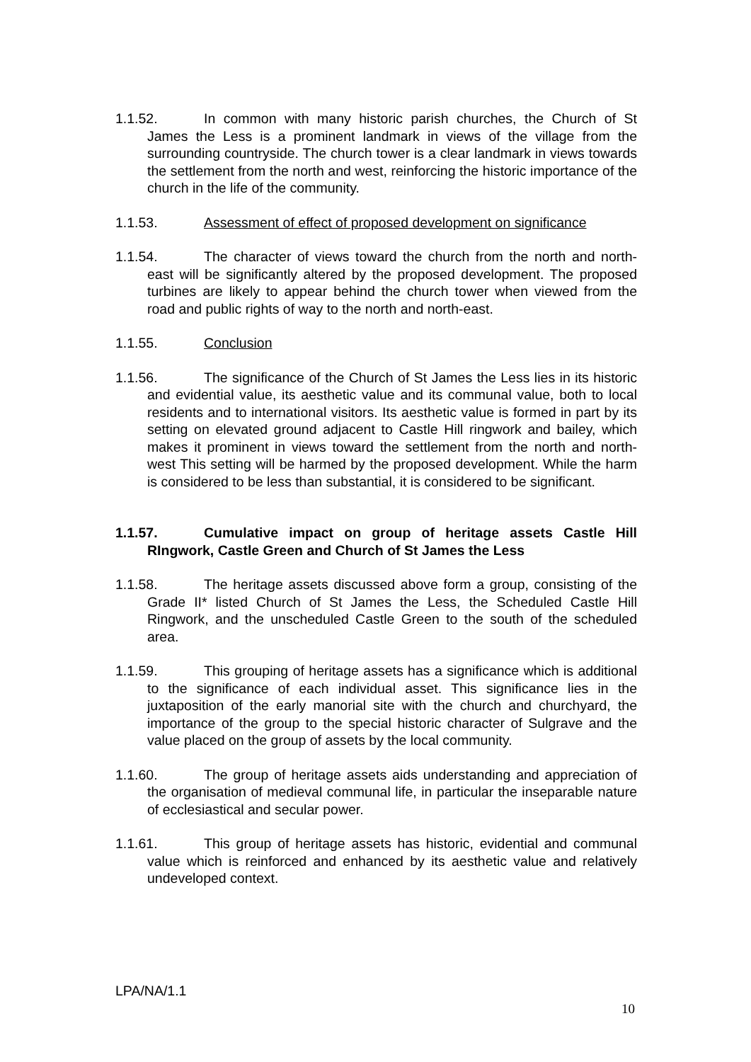1.1.52. In common with many historic parish churches, the Church of St James the Less is a prominent landmark in views of the village from the surrounding countryside. The church tower is a clear landmark in views towards the settlement from the north and west, reinforcing the historic importance of the church in the life of the community.
1.1.53. Assessment of effect of proposed development on significance
1.1.54. The character of views toward the church from the north and north-east will be significantly altered by the proposed development. The proposed turbines are likely to appear behind the church tower when viewed from the road and public rights of way to the north and north-east.
1.1.55. Conclusion
1.1.56. The significance of the Church of St James the Less lies in its historic and evidential value, its aesthetic value and its communal value, both to local residents and to international visitors. Its aesthetic value is formed in part by its setting on elevated ground adjacent to Castle Hill ringwork and bailey, which makes it prominent in views toward the settlement from the north and north-west This setting will be harmed by the proposed development. While the harm is considered to be less than substantial, it is considered to be significant.
1.1.57. Cumulative impact on group of heritage assets Castle Hill RIngwork, Castle Green and Church of St James the Less
1.1.58. The heritage assets discussed above form a group, consisting of the Grade II* listed Church of St James the Less, the Scheduled Castle Hill Ringwork, and the unscheduled Castle Green to the south of the scheduled area.
1.1.59. This grouping of heritage assets has a significance which is additional to the significance of each individual asset. This significance lies in the juxtaposition of the early manorial site with the church and churchyard, the importance of the group to the special historic character of Sulgrave and the value placed on the group of assets by the local community.
1.1.60. The group of heritage assets aids understanding and appreciation of the organisation of medieval communal life, in particular the inseparable nature of ecclesiastical and secular power.
1.1.61. This group of heritage assets has historic, evidential and communal value which is reinforced and enhanced by its aesthetic value and relatively undeveloped context.
LPA/NA/1.1
10